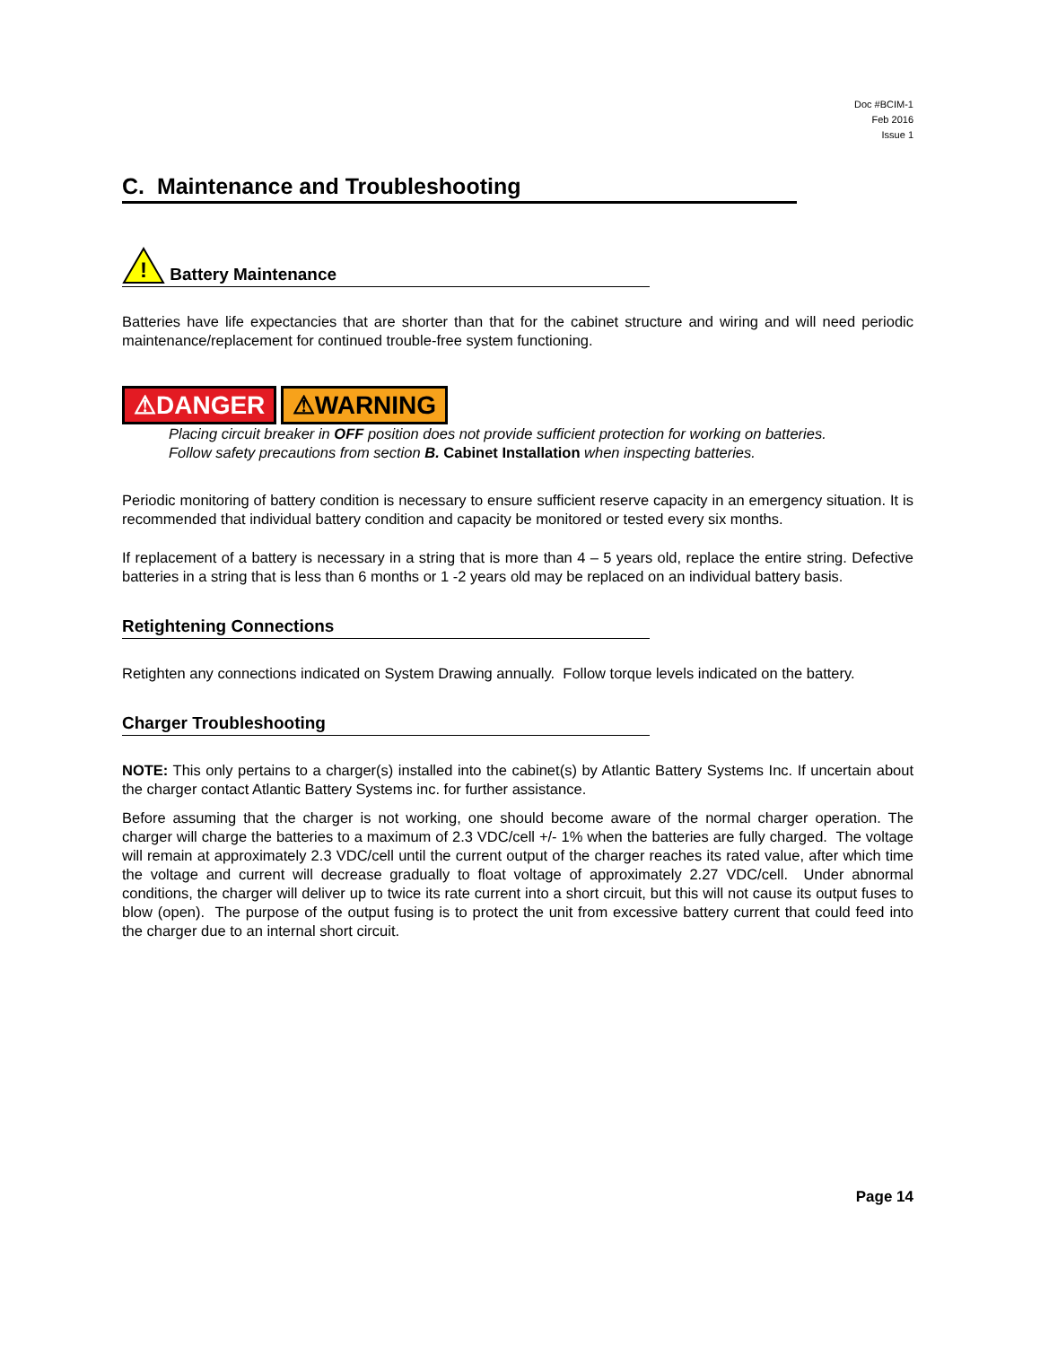Doc #BCIM-1
Feb 2016
Issue 1
C. Maintenance and Troubleshooting
!
Battery Maintenance
Batteries have life expectancies that are shorter than that for the cabinet structure and wiring and will need periodic maintenance/replacement for continued trouble-free system functioning.
⚠DANGER ⚠WARNING
Placing circuit breaker in OFF position does not provide sufficient protection for working on batteries.
Follow safety precautions from section B. Cabinet Installation when inspecting batteries.
Periodic monitoring of battery condition is necessary to ensure sufficient reserve capacity in an emergency situation. It is recommended that individual battery condition and capacity be monitored or tested every six months.
If replacement of a battery is necessary in a string that is more than 4 – 5 years old, replace the entire string. Defective batteries in a string that is less than 6 months or 1 -2 years old may be replaced on an individual battery basis.
Retightening Connections
Retighten any connections indicated on System Drawing annually. Follow torque levels indicated on the battery.
Charger Troubleshooting
NOTE: This only pertains to a charger(s) installed into the cabinet(s) by Atlantic Battery Systems Inc. If uncertain about the charger contact Atlantic Battery Systems inc. for further assistance.
Before assuming that the charger is not working, one should become aware of the normal charger operation. The charger will charge the batteries to a maximum of 2.3 VDC/cell +/- 1% when the batteries are fully charged. The voltage will remain at approximately 2.3 VDC/cell until the current output of the charger reaches its rated value, after which time the voltage and current will decrease gradually to float voltage of approximately 2.27 VDC/cell. Under abnormal conditions, the charger will deliver up to twice its rate current into a short circuit, but this will not cause its output fuses to blow (open). The purpose of the output fusing is to protect the unit from excessive battery current that could feed into the charger due to an internal short circuit.
Page 14